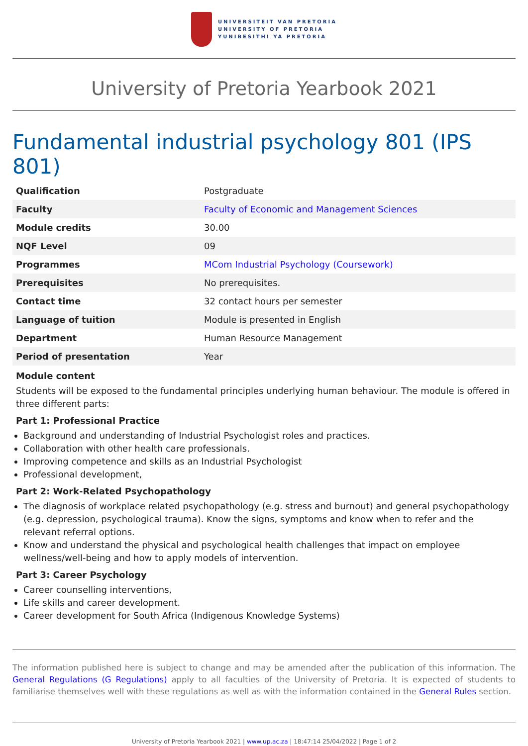UNIVERSITEIT VAN PRETORIA
UNIVERSITY OF PRETORIA
YUNIBESITHI YA PRETORIA
University of Pretoria Yearbook 2021
Fundamental industrial psychology 801 (IPS 801)
| Qualification | Postgraduate |
| Faculty | Faculty of Economic and Management Sciences |
| Module credits | 30.00 |
| NQF Level | 09 |
| Programmes | MCom Industrial Psychology (Coursework) |
| Prerequisites | No prerequisites. |
| Contact time | 32 contact hours per semester |
| Language of tuition | Module is presented in English |
| Department | Human Resource Management |
| Period of presentation | Year |
Module content
Students will be exposed to the fundamental principles underlying human behaviour. The module is offered in three different parts:
Part 1: Professional Practice
Background and understanding of Industrial Psychologist roles and practices.
Collaboration with other health care professionals.
Improving competence and skills as an Industrial Psychologist
Professional development,
Part 2: Work-Related Psychopathology
The diagnosis of workplace related psychopathology (e.g. stress and burnout) and general psychopathology (e.g. depression, psychological trauma). Know the signs, symptoms and know when to refer and the relevant referral options.
Know and understand the physical and psychological health challenges that impact on employee wellness/well-being and how to apply models of intervention.
Part 3: Career Psychology
Career counselling interventions,
Life skills and career development.
Career development for South Africa (Indigenous Knowledge Systems)
The information published here is subject to change and may be amended after the publication of this information. The General Regulations (G Regulations) apply to all faculties of the University of Pretoria. It is expected of students to familiarise themselves well with these regulations as well as with the information contained in the General Rules section.
University of Pretoria Yearbook 2021 | www.up.ac.za | 18:47:14 25/04/2022 | Page 1 of 2